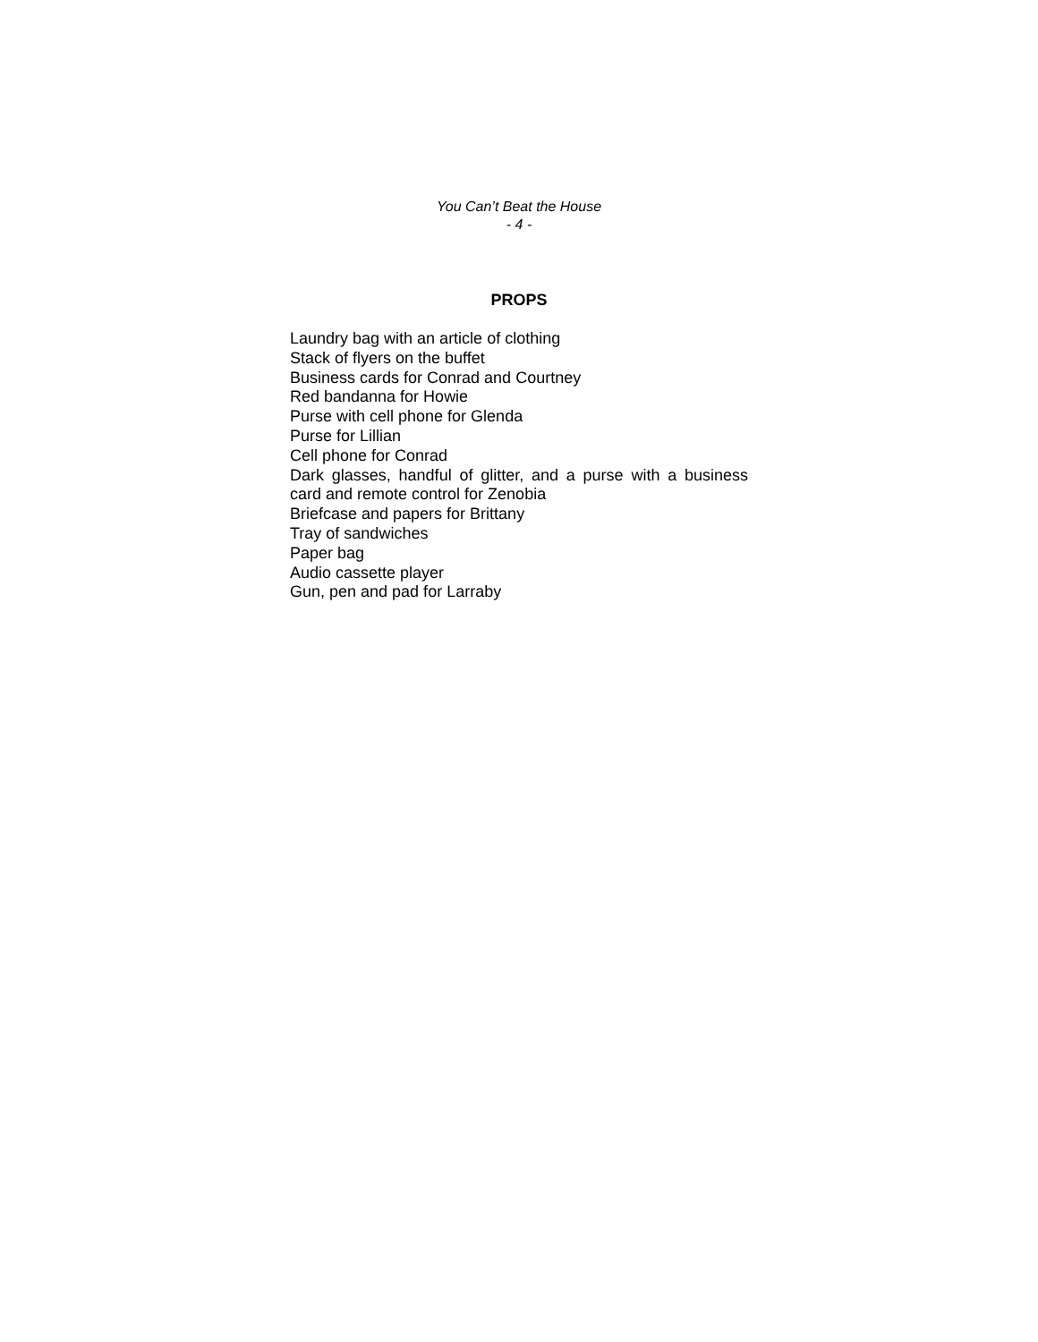You Can’t Beat the House
- 4 -
PROPS
Laundry bag with an article of clothing
Stack of flyers on the buffet
Business cards for Conrad and Courtney
Red bandanna for Howie
Purse with cell phone for Glenda
Purse for Lillian
Cell phone for Conrad
Dark glasses, handful of glitter, and a purse with a business card and remote control for Zenobia
Briefcase and papers for Brittany
Tray of sandwiches
Paper bag
Audio cassette player
Gun, pen and pad for Larraby